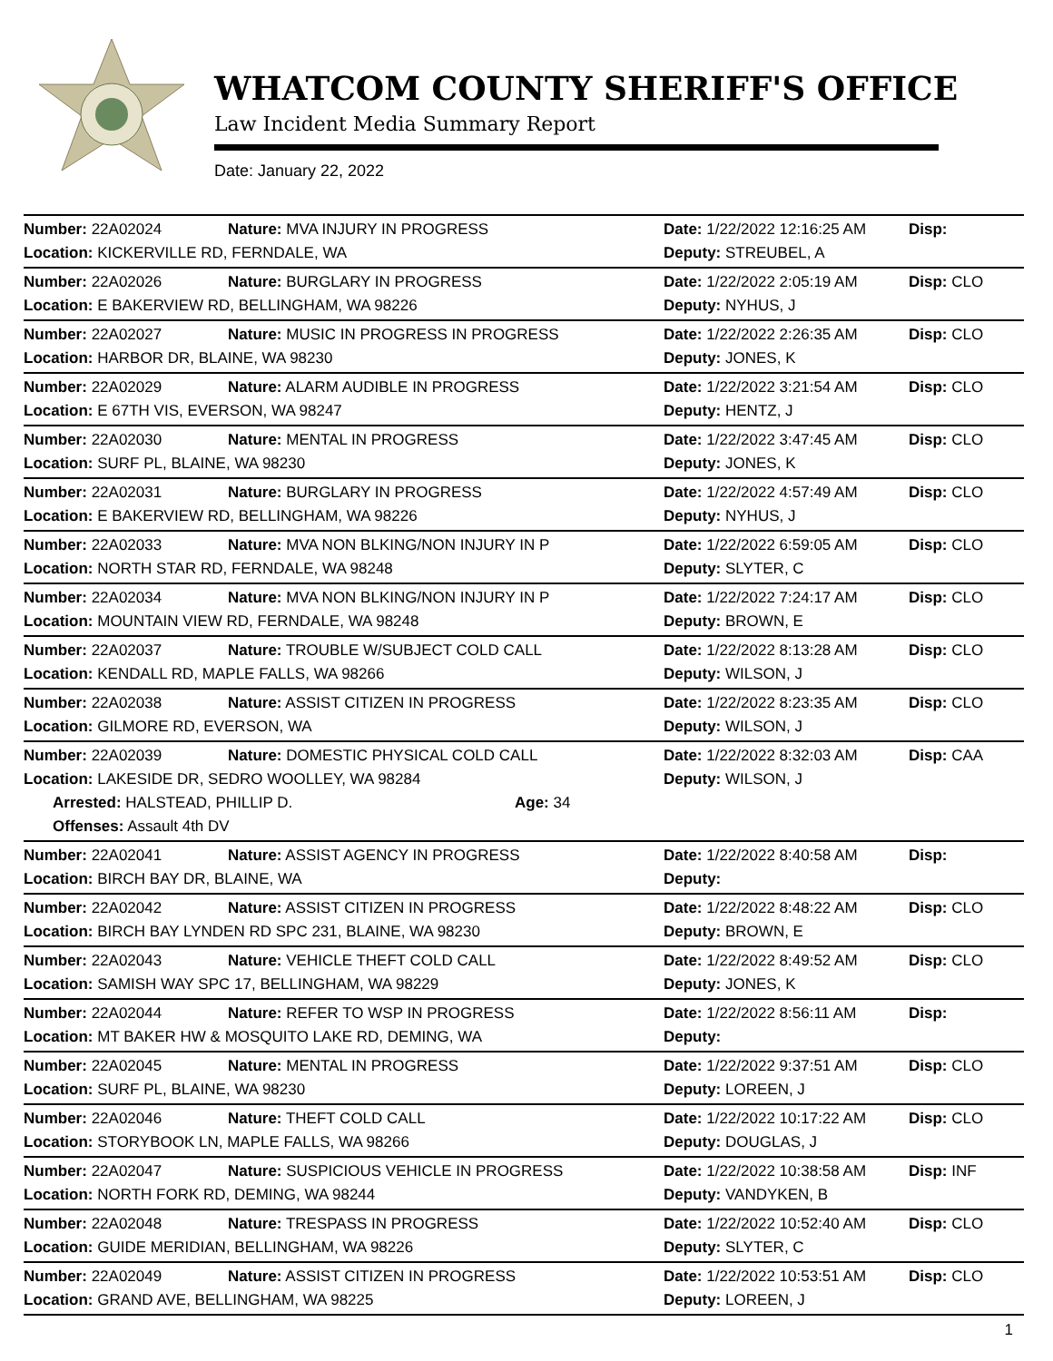WHATCOM COUNTY SHERIFF'S OFFICE
Law Incident Media Summary Report
Date: January 22, 2022
| Number: 22A02024 | Nature: MVA INJURY IN PROGRESS | Date: 1/22/2022 12:16:25 AM | Disp: |
| Location: KICKERVILLE RD, FERNDALE, WA | | Deputy: STREUBEL, A | |
| Number: 22A02026 | Nature: BURGLARY IN PROGRESS | Date: 1/22/2022 2:05:19 AM | Disp: CLO |
| Location: E BAKERVIEW RD, BELLINGHAM, WA 98226 | | Deputy: NYHUS, J | |
| Number: 22A02027 | Nature: MUSIC IN PROGRESS IN PROGRESS | Date: 1/22/2022 2:26:35 AM | Disp: CLO |
| Location: HARBOR DR, BLAINE, WA 98230 | | Deputy: JONES, K | |
| Number: 22A02029 | Nature: ALARM AUDIBLE IN PROGRESS | Date: 1/22/2022 3:21:54 AM | Disp: CLO |
| Location: E 67TH VIS, EVERSON, WA 98247 | | Deputy: HENTZ, J | |
| Number: 22A02030 | Nature: MENTAL IN PROGRESS | Date: 1/22/2022 3:47:45 AM | Disp: CLO |
| Location: SURF PL, BLAINE, WA 98230 | | Deputy: JONES, K | |
| Number: 22A02031 | Nature: BURGLARY IN PROGRESS | Date: 1/22/2022 4:57:49 AM | Disp: CLO |
| Location: E BAKERVIEW RD, BELLINGHAM, WA 98226 | | Deputy: NYHUS, J | |
| Number: 22A02033 | Nature: MVA NON BLKING/NON INJURY IN P | Date: 1/22/2022 6:59:05 AM | Disp: CLO |
| Location: NORTH STAR RD, FERNDALE, WA 98248 | | Deputy: SLYTER, C | |
| Number: 22A02034 | Nature: MVA NON BLKING/NON INJURY IN P | Date: 1/22/2022 7:24:17 AM | Disp: CLO |
| Location: MOUNTAIN VIEW RD, FERNDALE, WA 98248 | | Deputy: BROWN, E | |
| Number: 22A02037 | Nature: TROUBLE W/SUBJECT COLD CALL | Date: 1/22/2022 8:13:28 AM | Disp: CLO |
| Location: KENDALL RD, MAPLE FALLS, WA 98266 | | Deputy: WILSON, J | |
| Number: 22A02038 | Nature: ASSIST CITIZEN IN PROGRESS | Date: 1/22/2022 8:23:35 AM | Disp: CLO |
| Location: GILMORE RD, EVERSON, WA | | Deputy: WILSON, J | |
| Number: 22A02039 | Nature: DOMESTIC PHYSICAL COLD CALL | Date: 1/22/2022 8:32:03 AM | Disp: CAA |
| Location: LAKESIDE DR, SEDRO WOOLLEY, WA 98284 | | Deputy: WILSON, J | |
| Arrested: HALSTEAD, PHILLIP D. Age: 34 | | | |
| Offenses: Assault 4th DV | | | |
| Number: 22A02041 | Nature: ASSIST AGENCY IN PROGRESS | Date: 1/22/2022 8:40:58 AM | Disp: |
| Location: BIRCH BAY DR, BLAINE, WA | | Deputy: | |
| Number: 22A02042 | Nature: ASSIST CITIZEN IN PROGRESS | Date: 1/22/2022 8:48:22 AM | Disp: CLO |
| Location: BIRCH BAY LYNDEN RD SPC 231, BLAINE, WA 98230 | | Deputy: BROWN, E | |
| Number: 22A02043 | Nature: VEHICLE THEFT COLD CALL | Date: 1/22/2022 8:49:52 AM | Disp: CLO |
| Location: SAMISH WAY SPC 17, BELLINGHAM, WA 98229 | | Deputy: JONES, K | |
| Number: 22A02044 | Nature: REFER TO WSP IN PROGRESS | Date: 1/22/2022 8:56:11 AM | Disp: |
| Location: MT BAKER HW & MOSQUITO LAKE RD, DEMING, WA | | Deputy: | |
| Number: 22A02045 | Nature: MENTAL IN PROGRESS | Date: 1/22/2022 9:37:51 AM | Disp: CLO |
| Location: SURF PL, BLAINE, WA 98230 | | Deputy: LOREEN, J | |
| Number: 22A02046 | Nature: THEFT COLD CALL | Date: 1/22/2022 10:17:22 AM | Disp: CLO |
| Location: STORYBOOK LN, MAPLE FALLS, WA 98266 | | Deputy: DOUGLAS, J | |
| Number: 22A02047 | Nature: SUSPICIOUS VEHICLE IN PROGRESS | Date: 1/22/2022 10:38:58 AM | Disp: INF |
| Location: NORTH FORK RD, DEMING, WA 98244 | | Deputy: VANDYKEN, B | |
| Number: 22A02048 | Nature: TRESPASS IN PROGRESS | Date: 1/22/2022 10:52:40 AM | Disp: CLO |
| Location: GUIDE MERIDIAN, BELLINGHAM, WA 98226 | | Deputy: SLYTER, C | |
| Number: 22A02049 | Nature: ASSIST CITIZEN IN PROGRESS | Date: 1/22/2022 10:53:51 AM | Disp: CLO |
| Location: GRAND AVE, BELLINGHAM, WA 98225 | | Deputy: LOREEN, J | |
1